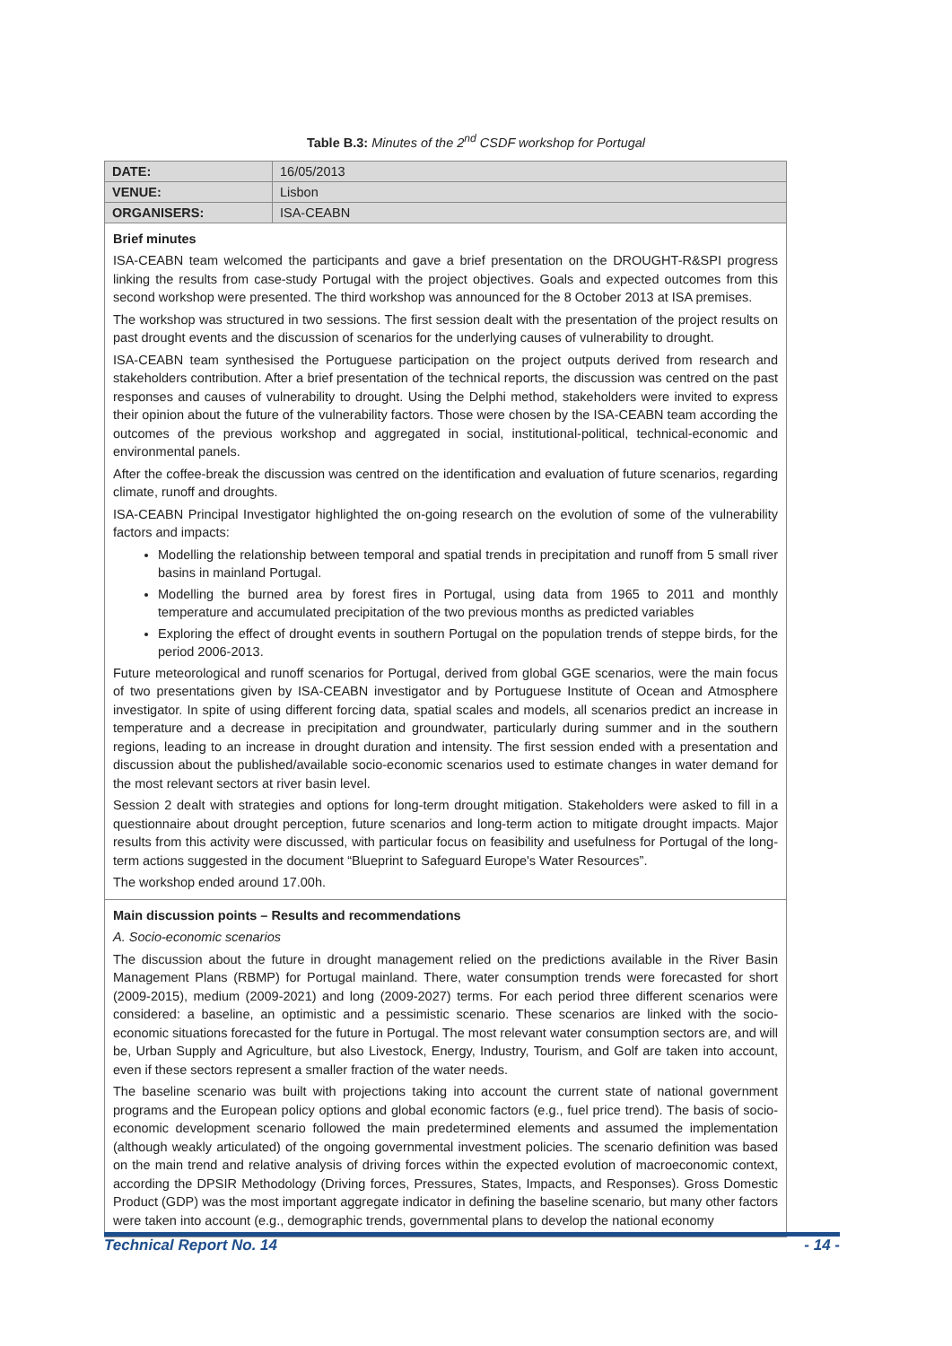Table B.3: Minutes of the 2<sup>nd</sup> CSDF workshop for Portugal
| DATE: | 16/05/2013 |
| VENUE: | Lisbon |
| ORGANISERS: | ISA-CEABN |
Brief minutes
ISA-CEABN team welcomed the participants and gave a brief presentation on the DROUGHT-R&SPI progress linking the results from case-study Portugal with the project objectives. Goals and expected outcomes from this second workshop were presented. The third workshop was announced for the 8 October 2013 at ISA premises.
The workshop was structured in two sessions. The first session dealt with the presentation of the project results on past drought events and the discussion of scenarios for the underlying causes of vulnerability to drought.
ISA-CEABN team synthesised the Portuguese participation on the project outputs derived from research and stakeholders contribution. After a brief presentation of the technical reports, the discussion was centred on the past responses and causes of vulnerability to drought. Using the Delphi method, stakeholders were invited to express their opinion about the future of the vulnerability factors. Those were chosen by the ISA-CEABN team according the outcomes of the previous workshop and aggregated in social, institutional-political, technical-economic and environmental panels.
After the coffee-break the discussion was centred on the identification and evaluation of future scenarios, regarding climate, runoff and droughts.
ISA-CEABN Principal Investigator highlighted the on-going research on the evolution of some of the vulnerability factors and impacts:
Modelling the relationship between temporal and spatial trends in precipitation and runoff from 5 small river basins in mainland Portugal.
Modelling the burned area by forest fires in Portugal, using data from 1965 to 2011 and monthly temperature and accumulated precipitation of the two previous months as predicted variables
Exploring the effect of drought events in southern Portugal on the population trends of steppe birds, for the period 2006-2013.
Future meteorological and runoff scenarios for Portugal, derived from global GGE scenarios, were the main focus of two presentations given by ISA-CEABN investigator and by Portuguese Institute of Ocean and Atmosphere investigator. In spite of using different forcing data, spatial scales and models, all scenarios predict an increase in temperature and a decrease in precipitation and groundwater, particularly during summer and in the southern regions, leading to an increase in drought duration and intensity. The first session ended with a presentation and discussion about the published/available socio-economic scenarios used to estimate changes in water demand for the most relevant sectors at river basin level.
Session 2 dealt with strategies and options for long-term drought mitigation. Stakeholders were asked to fill in a questionnaire about drought perception, future scenarios and long-term action to mitigate drought impacts. Major results from this activity were discussed, with particular focus on feasibility and usefulness for Portugal of the long-term actions suggested in the document “Blueprint to Safeguard Europe's Water Resources”.
The workshop ended around 17.00h.
Main discussion points – Results and recommendations
A. Socio-economic scenarios
The discussion about the future in drought management relied on the predictions available in the River Basin Management Plans (RBMP) for Portugal mainland. There, water consumption trends were forecasted for short (2009-2015), medium (2009-2021) and long (2009-2027) terms. For each period three different scenarios were considered: a baseline, an optimistic and a pessimistic scenario. These scenarios are linked with the socio-economic situations forecasted for the future in Portugal. The most relevant water consumption sectors are, and will be, Urban Supply and Agriculture, but also Livestock, Energy, Industry, Tourism, and Golf are taken into account, even if these sectors represent a smaller fraction of the water needs.
The baseline scenario was built with projections taking into account the current state of national government programs and the European policy options and global economic factors (e.g., fuel price trend). The basis of socio-economic development scenario followed the main predetermined elements and assumed the implementation (although weakly articulated) of the ongoing governmental investment policies. The scenario definition was based on the main trend and relative analysis of driving forces within the expected evolution of macroeconomic context, according the DPSIR Methodology (Driving forces, Pressures, States, Impacts, and Responses). Gross Domestic Product (GDP) was the most important aggregate indicator in defining the baseline scenario, but many other factors were taken into account (e.g., demographic trends, governmental plans to develop the national economy
Technical Report No. 14 - 14 -